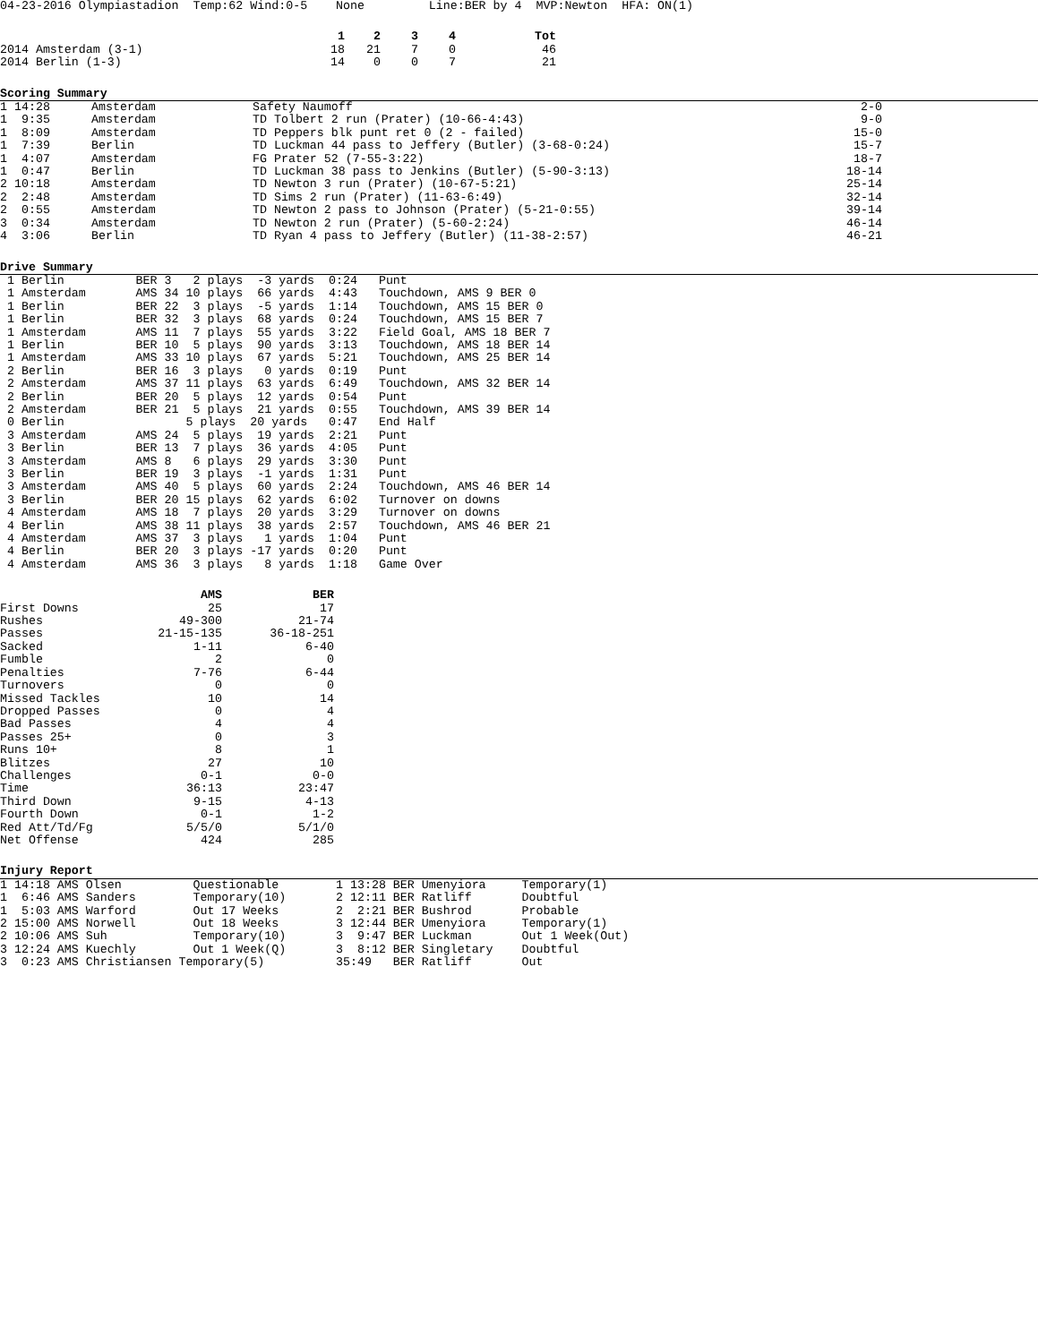04-23-2016 Olympiastadion Temp:62 Wind:0-5 None Line:BER by 4 MVP:Newton HFA: ON(1)
| | 1 | 2 | 3 | 4 | Tot |
| --- | --- | --- | --- | --- | --- |
| 2014 Amsterdam (3-1) | 18 | 21 | 7 | 0 | 46 |
| 2014 Berlin (1-3) | 14 | 0 | 0 | 7 | 21 |
Scoring Summary
| 1 14:28 | Amsterdam | Safety Naumoff | 2-0 |
| 1 9:35 | Amsterdam | TD Tolbert 2 run (Prater) (10-66-4:43) | 9-0 |
| 1 8:09 | Amsterdam | TD Peppers blk punt ret 0 (2 - failed) | 15-0 |
| 1 7:39 | Berlin | TD Luckman 44 pass to Jeffery (Butler) (3-68-0:24) | 15-7 |
| 1 4:07 | Amsterdam | FG Prater 52 (7-55-3:22) | 18-7 |
| 1 0:47 | Berlin | TD Luckman 38 pass to Jenkins (Butler) (5-90-3:13) | 18-14 |
| 2 10:18 | Amsterdam | TD Newton 3 run (Prater) (10-67-5:21) | 25-14 |
| 2 2:48 | Amsterdam | TD Sims 2 run (Prater) (11-63-6:49) | 32-14 |
| 2 0:55 | Amsterdam | TD Newton 2 pass to Johnson (Prater) (5-21-0:55) | 39-14 |
| 3 0:34 | Amsterdam | TD Newton 2 run (Prater) (5-60-2:24) | 46-14 |
| 4 3:06 | Berlin | TD Ryan 4 pass to Jeffery (Butler) (11-38-2:57) | 46-21 |
Drive Summary
1 Berlin BER 3 2 plays -3 yards 0:24 Punt 1 Amsterdam AMS 34 10 plays 66 yards 4:43 Touchdown, AMS 9 BER 0 1 Berlin BER 22 3 plays -5 yards 1:14 Touchdown, AMS 15 BER 0 1 Berlin BER 32 3 plays 68 yards 0:24 Touchdown, AMS 15 BER 7 1 Amsterdam AMS 11 7 plays 55 yards 3:22 Field Goal, AMS 18 BER 7 1 Berlin BER 10 5 plays 90 yards 3:13 Touchdown, AMS 18 BER 14 1 Amsterdam AMS 33 10 plays 67 yards 5:21 Touchdown, AMS 25 BER 14 2 Berlin BER 16 3 plays 0 yards 0:19 Punt 2 Amsterdam AMS 37 11 plays 63 yards 6:49 Touchdown, AMS 32 BER 14 2 Berlin BER 20 5 plays 12 yards 0:54 Punt 2 Amsterdam BER 21 5 plays 21 yards 0:55 Touchdown, AMS 39 BER 14 0 Berlin 5 plays 20 yards 0:47 End Half 3 Amsterdam AMS 24 5 plays 19 yards 2:21 Punt 3 Berlin BER 13 7 plays 36 yards 4:05 Punt 3 Amsterdam AMS 8 6 plays 29 yards 3:30 Punt 3 Berlin BER 19 3 plays -1 yards 1:31 Punt 3 Amsterdam AMS 40 5 plays 60 yards 2:24 Touchdown, AMS 46 BER 14 3 Berlin BER 20 15 plays 62 yards 6:02 Turnover on downs 4 Amsterdam AMS 18 7 plays 20 yards 3:29 Turnover on downs 4 Berlin AMS 38 11 plays 38 yards 2:57 Touchdown, AMS 46 BER 21 4 Amsterdam AMS 37 3 plays 1 yards 1:04 Punt 4 Berlin BER 20 3 plays -17 yards 0:20 Punt 4 Amsterdam AMS 36 3 plays 8 yards 1:18 Game Over
| | AMS | BER |
| --- | --- | --- |
| First Downs | 25 | 17 |
| Rushes | 49-300 | 21-74 |
| Passes | 21-15-135 | 36-18-251 |
| Sacked | 1-11 | 6-40 |
| Fumble | 2 | 0 |
| Penalties | 7-76 | 6-44 |
| Turnovers | 0 | 0 |
| Missed Tackles | 10 | 14 |
| Dropped Passes | 0 | 4 |
| Bad Passes | 4 | 4 |
| Passes 25+ | 0 | 3 |
| Runs 10+ | 8 | 1 |
| Blitzes | 27 | 10 |
| Challenges | 0-1 | 0-0 |
| Time | 36:13 | 23:47 |
| Third Down | 9-15 | 4-13 |
| Fourth Down | 0-1 | 1-2 |
| Red Att/Td/Fg | 5/5/0 | 5/1/0 |
| Net Offense | 424 | 285 |
Injury Report
1 14:18 AMS Olsen Questionable 1 13:28 BER Umenyiora Temporary(1) 1 6:46 AMS Sanders Temporary(10) 2 12:11 BER Ratliff Doubtful 1 5:03 AMS Warford Out 17 Weeks 2 2:21 BER Bushrod Probable 2 15:00 AMS Norwell Out 18 Weeks 3 12:44 BER Umenyiora Temporary(1) 2 10:06 AMS Suh Temporary(10) 3 9:47 BER Luckman Out 1 Week(Out) 3 12:24 AMS Kuechly Out 1 Week(Q) 3 8:12 BER Singletary Doubtful 3 0:23 AMS Christiansen Temporary(5) 35:49 BER Ratliff Out